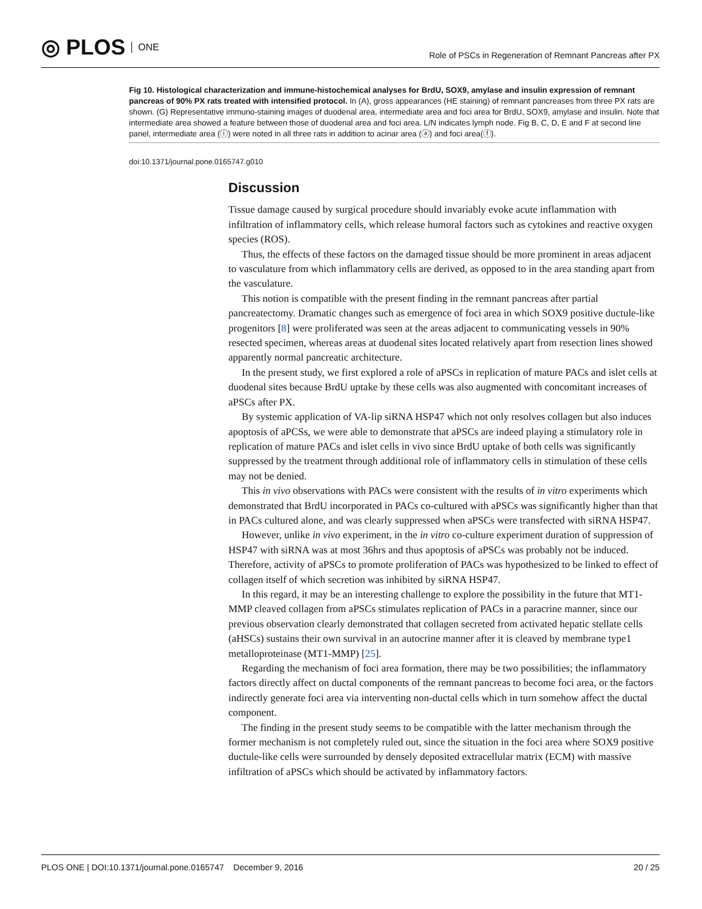◎ PLOS ONE
Role of PSCs in Regeneration of Remnant Pancreas after PX
Fig 10. Histological characterization and immune-histochemical analyses for BrdU, SOX9, amylase and insulin expression of remnant pancreas of 90% PX rats treated with intensified protocol. In (A), gross appearances (HE staining) of remnant pancreases from three PX rats are shown. (G) Representative immuno-staining images of duodenal area, intermediate area and foci area for BrdU, SOX9, amylase and insulin. Note that intermediate area showed a feature between those of duodenal area and foci area. L/N indicates lymph node. Fig B, C, D, E and F at second line panel, intermediate area (ⓘ) were noted in all three rats in addition to acinar area (ⓐ) and foci area(ⓕ).
doi:10.1371/journal.pone.0165747.g010
Discussion
Tissue damage caused by surgical procedure should invariably evoke acute inflammation with infiltration of inflammatory cells, which release humoral factors such as cytokines and reactive oxygen species (ROS).
Thus, the effects of these factors on the damaged tissue should be more prominent in areas adjacent to vasculature from which inflammatory cells are derived, as opposed to in the area standing apart from the vasculature.
This notion is compatible with the present finding in the remnant pancreas after partial pancreatectomy. Dramatic changes such as emergence of foci area in which SOX9 positive ductule-like progenitors [8] were proliferated was seen at the areas adjacent to communicating vessels in 90% resected specimen, whereas areas at duodenal sites located relatively apart from resection lines showed apparently normal pancreatic architecture.
In the present study, we first explored a role of aPSCs in replication of mature PACs and islet cells at duodenal sites because BrdU uptake by these cells was also augmented with concomitant increases of aPSCs after PX.
By systemic application of VA-lip siRNA HSP47 which not only resolves collagen but also induces apoptosis of aPCSs, we were able to demonstrate that aPSCs are indeed playing a stimulatory role in replication of mature PACs and islet cells in vivo since BrdU uptake of both cells was significantly suppressed by the treatment through additional role of inflammatory cells in stimulation of these cells may not be denied.
This in vivo observations with PACs were consistent with the results of in vitro experiments which demonstrated that BrdU incorporated in PACs co-cultured with aPSCs was significantly higher than that in PACs cultured alone, and was clearly suppressed when aPSCs were transfected with siRNA HSP47.
However, unlike in vivo experiment, in the in vitro co-culture experiment duration of suppression of HSP47 with siRNA was at most 36hrs and thus apoptosis of aPSCs was probably not be induced. Therefore, activity of aPSCs to promote proliferation of PACs was hypothesized to be linked to effect of collagen itself of which secretion was inhibited by siRNA HSP47.
In this regard, it may be an interesting challenge to explore the possibility in the future that MT1-MMP cleaved collagen from aPSCs stimulates replication of PACs in a paracrine manner, since our previous observation clearly demonstrated that collagen secreted from activated hepatic stellate cells (aHSCs) sustains their own survival in an autocrine manner after it is cleaved by membrane type1 metalloproteinase (MT1-MMP) [25].
Regarding the mechanism of foci area formation, there may be two possibilities; the inflammatory factors directly affect on ductal components of the remnant pancreas to become foci area, or the factors indirectly generate foci area via interventing non-ductal cells which in turn somehow affect the ductal component.
The finding in the present study seems to be compatible with the latter mechanism through the former mechanism is not completely ruled out, since the situation in the foci area where SOX9 positive ductule-like cells were surrounded by densely deposited extracellular matrix (ECM) with massive infiltration of aPSCs which should be activated by inflammatory factors.
PLOS ONE | DOI:10.1371/journal.pone.0165747 December 9, 2016 20 / 25